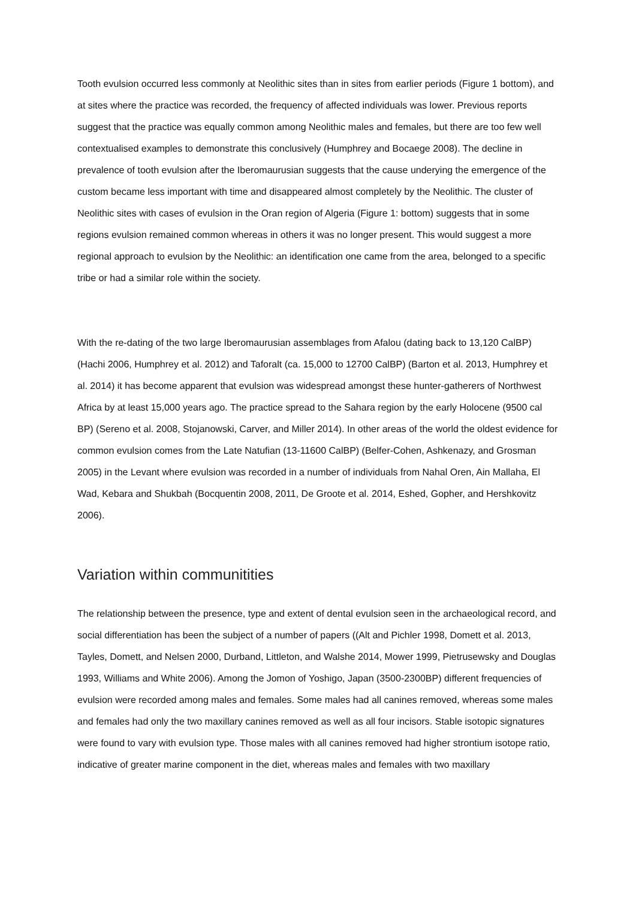Tooth evulsion occurred less commonly at Neolithic sites than in sites from earlier periods (Figure 1 bottom), and at sites where the practice was recorded, the frequency of affected individuals was lower. Previous reports suggest that the practice was equally common among Neolithic males and females, but there are too few well contextualised examples to demonstrate this conclusively (Humphrey and Bocaege 2008). The decline in prevalence of tooth evulsion after the Iberomaurusian suggests that the cause underying the emergence of the custom became less important with time and disappeared almost completely by the Neolithic. The cluster of Neolithic sites with cases of evulsion in the Oran region of Algeria (Figure 1: bottom) suggests that in some regions evulsion remained common whereas in others it was no longer present. This would suggest a more regional approach to evulsion by the Neolithic: an identification one came from the area, belonged to a specific tribe or had a similar role within the society.
With the re-dating of the two large Iberomaurusian assemblages from Afalou (dating back to 13,120 CalBP) (Hachi 2006, Humphrey et al. 2012) and Taforalt (ca. 15,000 to 12700 CalBP) (Barton et al. 2013, Humphrey et al. 2014) it has become apparent that evulsion was widespread amongst these hunter-gatherers of Northwest Africa by at least 15,000 years ago. The practice spread to the Sahara region by the early Holocene (9500 cal BP) (Sereno et al. 2008, Stojanowski, Carver, and Miller 2014). In other areas of the world the oldest evidence for common evulsion comes from the Late Natufian (13-11600 CalBP) (Belfer-Cohen, Ashkenazy, and Grosman 2005) in the Levant where evulsion was recorded in a number of individuals from Nahal Oren, Ain Mallaha, El Wad, Kebara and Shukbah (Bocquentin 2008, 2011, De Groote et al. 2014, Eshed, Gopher, and Hershkovitz 2006).
Variation within communitities
The relationship between the presence, type and extent of dental evulsion seen in the archaeological record, and social differentiation has been the subject of a number of papers ((Alt and Pichler 1998, Domett et al. 2013, Tayles, Domett, and Nelsen 2000, Durband, Littleton, and Walshe 2014, Mower 1999, Pietrusewsky and Douglas 1993, Williams and White 2006). Among the Jomon of Yoshigo, Japan (3500-2300BP) different frequencies of evulsion were recorded among males and females. Some males had all canines removed, whereas some males and females had only the two maxillary canines removed as well as all four incisors. Stable isotopic signatures were found to vary with evulsion type. Those males with all canines removed had higher strontium isotope ratio, indicative of greater marine component in the diet, whereas males and females with two maxillary